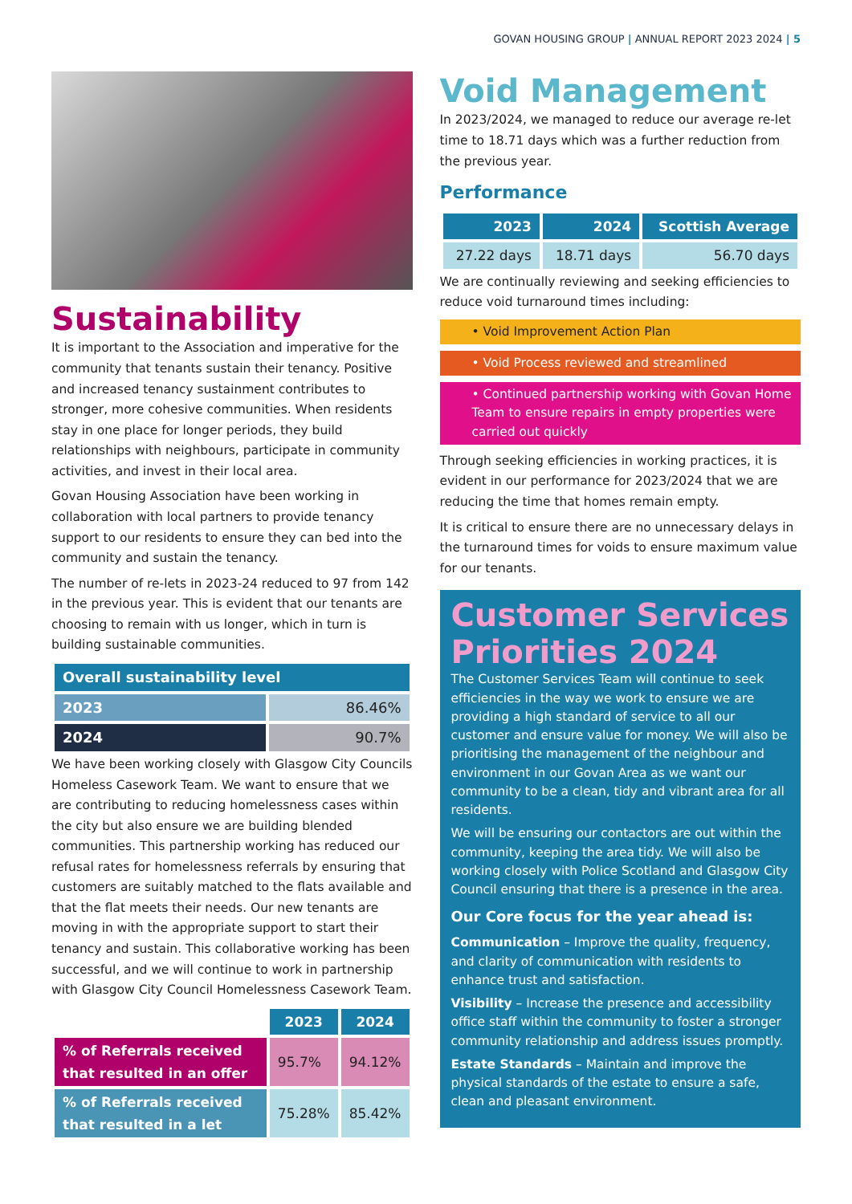GOVAN HOUSING GROUP | ANNUAL REPORT 2023 2024 | 5
Sustainability
It is important to the Association and imperative for the community that tenants sustain their tenancy. Positive and increased tenancy sustainment contributes to stronger, more cohesive communities. When residents stay in one place for longer periods, they build relationships with neighbours, participate in community activities, and invest in their local area.
Govan Housing Association have been working in collaboration with local partners to provide tenancy support to our residents to ensure they can bed into the community and sustain the tenancy.
The number of re-lets in 2023-24 reduced to 97 from 142 in the previous year. This is evident that our tenants are choosing to remain with us longer, which in turn is building sustainable communities.
| Overall sustainability level | |
| --- | --- |
| 2023 | 86.46% |
| 2024 | 90.7% |
We have been working closely with Glasgow City Councils Homeless Casework Team. We want to ensure that we are contributing to reducing homelessness cases within the city but also ensure we are building blended communities. This partnership working has reduced our refusal rates for homelessness referrals by ensuring that customers are suitably matched to the flats available and that the flat meets their needs. Our new tenants are moving in with the appropriate support to start their tenancy and sustain. This collaborative working has been successful, and we will continue to work in partnership with Glasgow City Council Homelessness Casework Team.
| | 2023 | 2024 |
| --- | --- | --- |
| % of Referrals received that resulted in an offer | 95.7% | 94.12% |
| % of Referrals received that resulted in a let | 75.28% | 85.42% |
Void Management
In 2023/2024, we managed to reduce our average re-let time to 18.71 days which was a further reduction from the previous year.
Performance
| 2023 | 2024 | Scottish Average |
| --- | --- | --- |
| 27.22 days | 18.71 days | 56.70 days |
We are continually reviewing and seeking efficiencies to reduce void turnaround times including:
• Void Improvement Action Plan
• Void Process reviewed and streamlined
• Continued partnership working with Govan Home Team to ensure repairs in empty properties were carried out quickly
Through seeking efficiencies in working practices, it is evident in our performance for 2023/2024 that we are reducing the time that homes remain empty.
It is critical to ensure there are no unnecessary delays in the turnaround times for voids to ensure maximum value for our tenants.
Customer Services Priorities 2024
The Customer Services Team will continue to seek efficiencies in the way we work to ensure we are providing a high standard of service to all our customer and ensure value for money. We will also be prioritising the management of the neighbour and environment in our Govan Area as we want our community to be a clean, tidy and vibrant area for all residents.
We will be ensuring our contactors are out within the community, keeping the area tidy. We will also be working closely with Police Scotland and Glasgow City Council ensuring that there is a presence in the area.
Our Core focus for the year ahead is:
Communication – Improve the quality, frequency, and clarity of communication with residents to enhance trust and satisfaction.
Visibility – Increase the presence and accessibility office staff within the community to foster a stronger community relationship and address issues promptly.
Estate Standards – Maintain and improve the physical standards of the estate to ensure a safe, clean and pleasant environment.